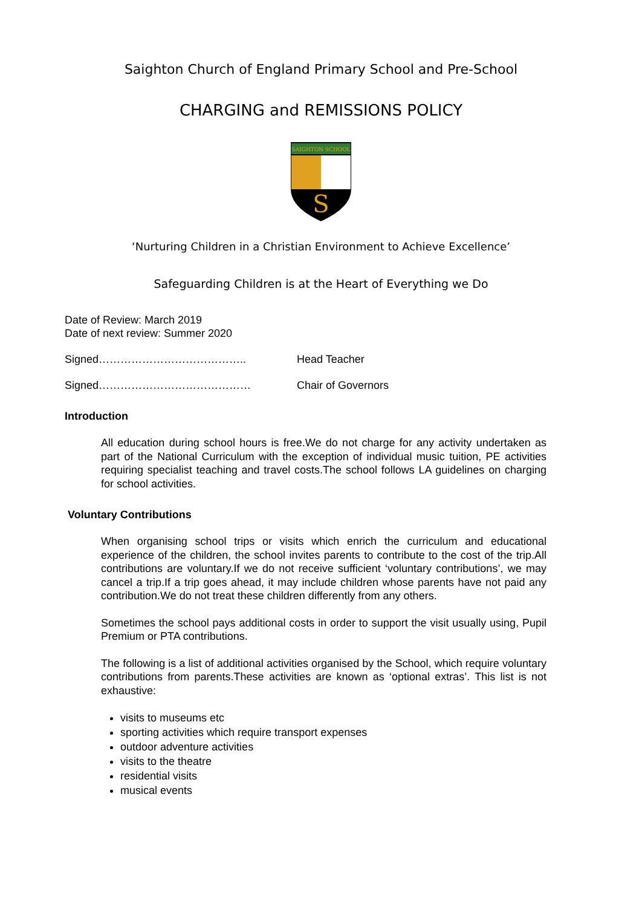Saighton Church of England Primary School and Pre-School
CHARGING and REMISSIONS POLICY
SAIGHTON SCHOOL
S
‘Nurturing Children in a Christian Environment to Achieve Excellence’
Safeguarding Children is at the Heart of Everything we Do
Date of Review: March 2019
Date of next review: Summer 2020
Signed………………………………….. Head Teacher
Signed…………………………………… Chair of Governors
Introduction
All education during school hours is free.We do not charge for any activity undertaken as part of the National Curriculum with the exception of individual music tuition, PE activities requiring specialist teaching and travel costs.The school follows LA guidelines on charging for school activities.
Voluntary Contributions
When organising school trips or visits which enrich the curriculum and educational experience of the children, the school invites parents to contribute to the cost of the trip.All contributions are voluntary.If we do not receive sufficient ‘voluntary contributions’, we may cancel a trip.If a trip goes ahead, it may include children whose parents have not paid any contribution.We do not treat these children differently from any others.
Sometimes the school pays additional costs in order to support the visit usually using, Pupil Premium or PTA contributions.
The following is a list of additional activities organised by the School, which require voluntary contributions from parents.These activities are known as ‘optional extras’. This list is not exhaustive:
visits to museums etc
sporting activities which require transport expenses
outdoor adventure activities
visits to the theatre
residential visits
musical events